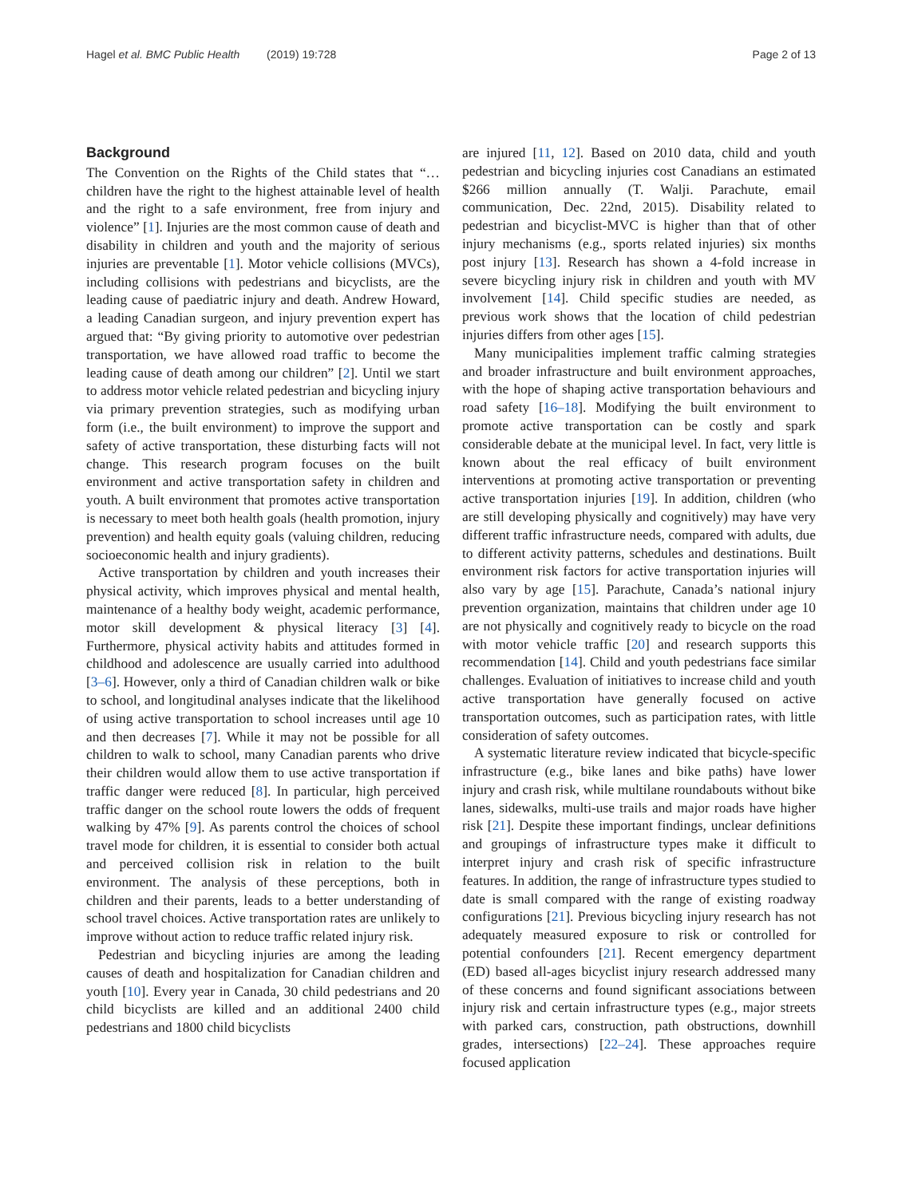Hagel et al. BMC Public Health (2019) 19:728
Page 2 of 13
Background
The Convention on the Rights of the Child states that “…children have the right to the highest attainable level of health and the right to a safe environment, free from injury and violence” [1]. Injuries are the most common cause of death and disability in children and youth and the majority of serious injuries are preventable [1]. Motor vehicle collisions (MVCs), including collisions with pedestrians and bicyclists, are the leading cause of paediatric injury and death. Andrew Howard, a leading Canadian surgeon, and injury prevention expert has argued that: “By giving priority to automotive over pedestrian transportation, we have allowed road traffic to become the leading cause of death among our children” [2]. Until we start to address motor vehicle related pedestrian and bicycling injury via primary prevention strategies, such as modifying urban form (i.e., the built environment) to improve the support and safety of active transportation, these disturbing facts will not change. This research program focuses on the built environment and active transportation safety in children and youth. A built environment that promotes active transportation is necessary to meet both health goals (health promotion, injury prevention) and health equity goals (valuing children, reducing socioeconomic health and injury gradients).
Active transportation by children and youth increases their physical activity, which improves physical and mental health, maintenance of a healthy body weight, academic performance, motor skill development & physical literacy [3] [4]. Furthermore, physical activity habits and attitudes formed in childhood and adolescence are usually carried into adulthood [3–6]. However, only a third of Canadian children walk or bike to school, and longitudinal analyses indicate that the likelihood of using active transportation to school increases until age 10 and then decreases [7]. While it may not be possible for all children to walk to school, many Canadian parents who drive their children would allow them to use active transportation if traffic danger were reduced [8]. In particular, high perceived traffic danger on the school route lowers the odds of frequent walking by 47% [9]. As parents control the choices of school travel mode for children, it is essential to consider both actual and perceived collision risk in relation to the built environment. The analysis of these perceptions, both in children and their parents, leads to a better understanding of school travel choices. Active transportation rates are unlikely to improve without action to reduce traffic related injury risk.
Pedestrian and bicycling injuries are among the leading causes of death and hospitalization for Canadian children and youth [10]. Every year in Canada, 30 child pedestrians and 20 child bicyclists are killed and an additional 2400 child pedestrians and 1800 child bicyclists
are injured [11, 12]. Based on 2010 data, child and youth pedestrian and bicycling injuries cost Canadians an estimated $266 million annually (T. Walji. Parachute, email communication, Dec. 22nd, 2015). Disability related to pedestrian and bicyclist-MVC is higher than that of other injury mechanisms (e.g., sports related injuries) six months post injury [13]. Research has shown a 4-fold increase in severe bicycling injury risk in children and youth with MV involvement [14]. Child specific studies are needed, as previous work shows that the location of child pedestrian injuries differs from other ages [15].
Many municipalities implement traffic calming strategies and broader infrastructure and built environment approaches, with the hope of shaping active transportation behaviours and road safety [16–18]. Modifying the built environment to promote active transportation can be costly and spark considerable debate at the municipal level. In fact, very little is known about the real efficacy of built environment interventions at promoting active transportation or preventing active transportation injuries [19]. In addition, children (who are still developing physically and cognitively) may have very different traffic infrastructure needs, compared with adults, due to different activity patterns, schedules and destinations. Built environment risk factors for active transportation injuries will also vary by age [15]. Parachute, Canada’s national injury prevention organization, maintains that children under age 10 are not physically and cognitively ready to bicycle on the road with motor vehicle traffic [20] and research supports this recommendation [14]. Child and youth pedestrians face similar challenges. Evaluation of initiatives to increase child and youth active transportation have generally focused on active transportation outcomes, such as participation rates, with little consideration of safety outcomes.
A systematic literature review indicated that bicycle-specific infrastructure (e.g., bike lanes and bike paths) have lower injury and crash risk, while multilane roundabouts without bike lanes, sidewalks, multi-use trails and major roads have higher risk [21]. Despite these important findings, unclear definitions and groupings of infrastructure types make it difficult to interpret injury and crash risk of specific infrastructure features. In addition, the range of infrastructure types studied to date is small compared with the range of existing roadway configurations [21]. Previous bicycling injury research has not adequately measured exposure to risk or controlled for potential confounders [21]. Recent emergency department (ED) based all-ages bicyclist injury research addressed many of these concerns and found significant associations between injury risk and certain infrastructure types (e.g., major streets with parked cars, construction, path obstructions, downhill grades, intersections) [22–24]. These approaches require focused application